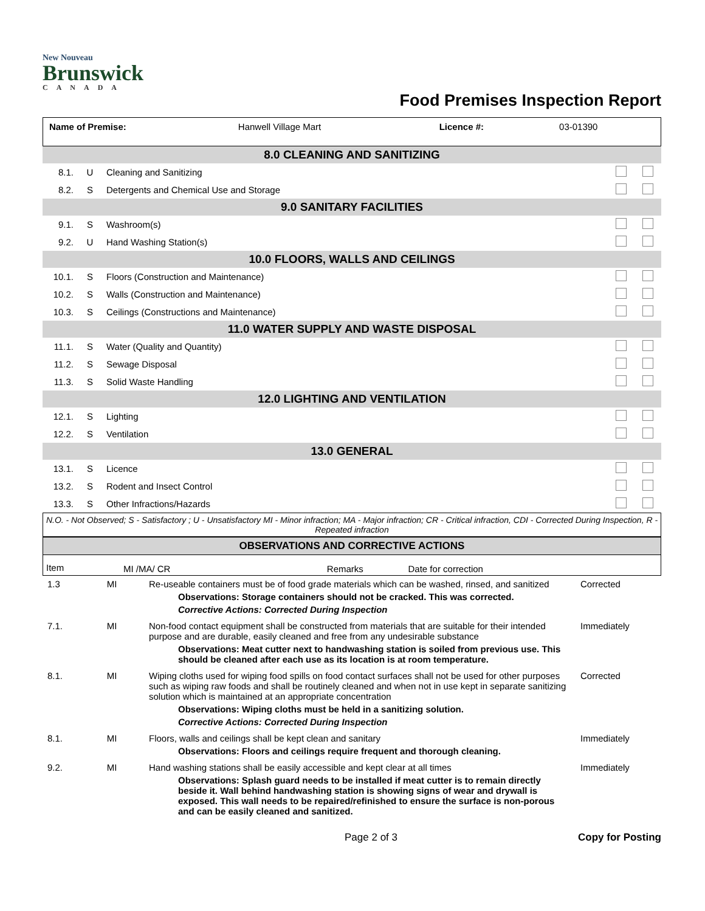New Nouveau
Brunswick
CANADA
Food Premises Inspection Report
| Name of Premise: | Hanwell Village Mart | Licence #: | 03-01390 |
| 8.0 CLEANING AND SANITIZING | | | |
| 8.1. | U | Cleaning and Sanitizing | |
| 8.2. | S | Detergents and Chemical Use and Storage | |
| 9.0 SANITARY FACILITIES | | | |
| 9.1. | S | Washroom(s) | |
| 9.2. | U | Hand Washing Station(s) | |
| 10.0 FLOORS, WALLS AND CEILINGS | | | |
| 10.1. | S | Floors (Construction and Maintenance) | |
| 10.2. | S | Walls (Construction and Maintenance) | |
| 10.3. | S | Ceilings (Constructions and Maintenance) | |
| 11.0 WATER SUPPLY AND WASTE DISPOSAL | | | |
| 11.1. | S | Water (Quality and Quantity) | |
| 11.2. | S | Sewage Disposal | |
| 11.3. | S | Solid Waste Handling | |
| 12.0 LIGHTING AND VENTILATION | | | |
| 12.1. | S | Lighting | |
| 12.2. | S | Ventilation | |
| 13.0 GENERAL | | | |
| 13.1. | S | Licence | |
| 13.2. | S | Rodent and Insect Control | |
| 13.3. | S | Other Infractions/Hazards | |
N.O. - Not Observed; S - Satisfactory ; U - Unsatisfactory MI - Minor infraction; MA - Major infraction; CR - Critical infraction, CDI - Corrected During Inspection, R - Repeated infraction
| OBSERVATIONS AND CORRECTIVE ACTIONS | | | |
| --- | --- | --- | --- |
| Item | MI /MA/ CR | Remarks | Date for correction |
| 1.3 | MI | Re-useable containers must be of food grade materials which can be washed, rinsed, and sanitized Observations: Storage containers should not be cracked. This was corrected. Corrective Actions: Corrected During Inspection | Corrected |
| 7.1. | MI | Non-food contact equipment shall be constructed from materials that are suitable for their intended purpose and are durable, easily cleaned and free from any undesirable substance Observations: Meat cutter next to handwashing station is soiled from previous use. This should be cleaned after each use as its location is at room temperature. | Immediately |
| 8.1. | MI | Wiping cloths used for wiping food spills on food contact surfaces shall not be used for other purposes such as wiping raw foods and shall be routinely cleaned and when not in use kept in separate sanitizing solution which is maintained at an appropriate concentration Observations: Wiping cloths must be held in a sanitizing solution. Corrective Actions: Corrected During Inspection | Corrected |
| 8.1. | MI | Floors, walls and ceilings shall be kept clean and sanitary Observations: Floors and ceilings require frequent and thorough cleaning. | Immediately |
| 9.2. | MI | Hand washing stations shall be easily accessible and kept clear at all times Observations: Splash guard needs to be installed if meat cutter is to remain directly beside it. Wall behind handwashing station is showing signs of wear and drywall is exposed. This wall needs to be repaired/refinished to ensure the surface is non-porous and can be easily cleaned and sanitized. | Immediately |
Page 2 of 3 Copy for Posting